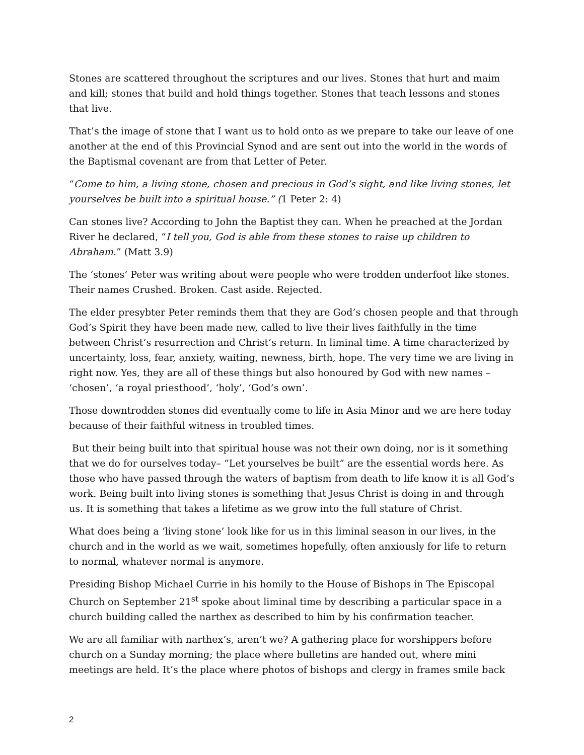Stones are scattered throughout the scriptures and our lives. Stones that hurt and maim and kill; stones that build and hold things together. Stones that teach lessons and stones that live.
That’s the image of stone that I want us to hold onto as we prepare to take our leave of one another at the end of this Provincial Synod and are sent out into the world in the words of the Baptismal covenant are from that Letter of Peter.
“Come to him, a living stone, chosen and precious in God’s sight, and like living stones, let yourselves be built into a spiritual house.” (1 Peter 2: 4)
Can stones live? According to John the Baptist they can. When he preached at the Jordan River he declared, “I tell you, God is able from these stones to raise up children to Abraham.” (Matt 3.9)
The ‘stones’ Peter was writing about were people who were trodden underfoot like stones. Their names Crushed. Broken. Cast aside. Rejected.
The elder presybter Peter reminds them that they are God’s chosen people and that through God’s Spirit they have been made new, called to live their lives faithfully in the time between Christ’s resurrection and Christ’s return. In liminal time. A time characterized by uncertainty, loss, fear, anxiety, waiting, newness, birth, hope. The very time we are living in right now. Yes, they are all of these things but also honoured by God with new names – ‘chosen’, ‘a royal priesthood’, ‘holy’, ‘God’s own’.
Those downtrodden stones did eventually come to life in Asia Minor and we are here today because of their faithful witness in troubled times.
But their being built into that spiritual house was not their own doing, nor is it something that we do for ourselves today– “Let yourselves be built” are the essential words here. As those who have passed through the waters of baptism from death to life know it is all God’s work. Being built into living stones is something that Jesus Christ is doing in and through us. It is something that takes a lifetime as we grow into the full stature of Christ.
What does being a ‘living stone’ look like for us in this liminal season in our lives, in the church and in the world as we wait, sometimes hopefully, often anxiously for life to return to normal, whatever normal is anymore.
Presiding Bishop Michael Currie in his homily to the House of Bishops in The Episcopal Church on September 21<sup>st</sup> spoke about liminal time by describing a particular space in a church building called the narthex as described to him by his confirmation teacher.
We are all familiar with narthex’s, aren’t we? A gathering place for worshippers before church on a Sunday morning; the place where bulletins are handed out, where mini meetings are held. It’s the place where photos of bishops and clergy in frames smile back
2